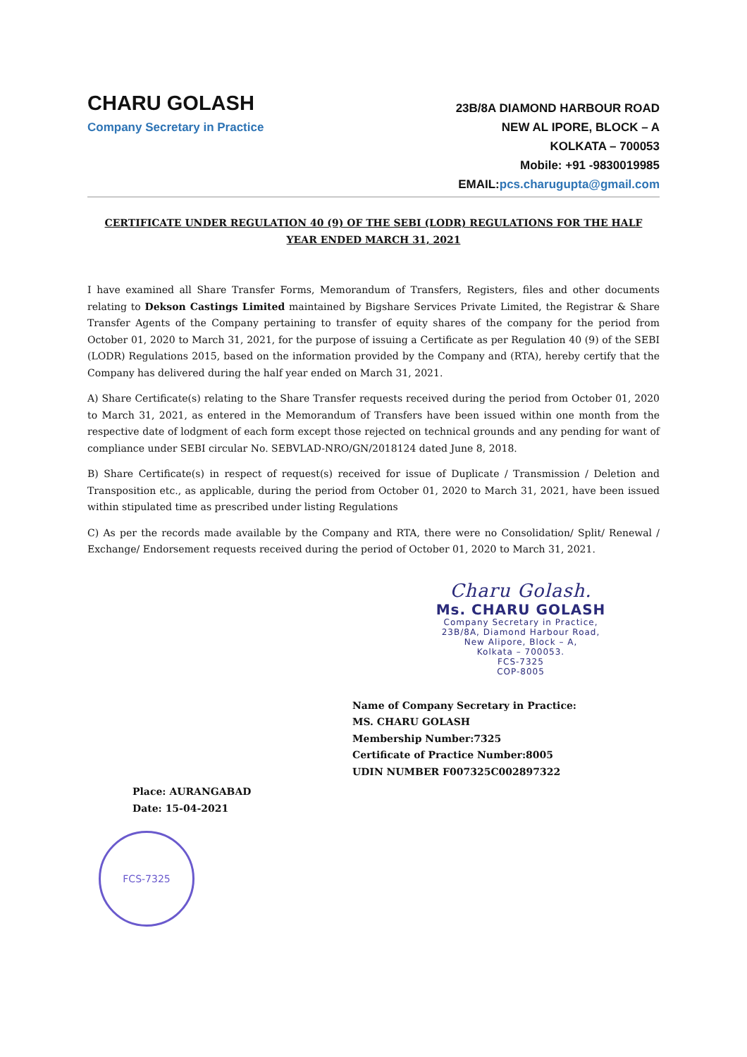CHARU GOLASH
Company Secretary in Practice
23B/8A DIAMOND HARBOUR ROAD
NEW AL IPORE, BLOCK – A
KOLKATA – 700053
Mobile: +91 -9830019985
EMAIL:pcs.charugupta@gmail.com
CERTIFICATE UNDER REGULATION 40 (9) OF THE SEBI (LODR) REGULATIONS FOR THE HALF YEAR ENDED MARCH 31, 2021
I have examined all Share Transfer Forms, Memorandum of Transfers, Registers, files and other documents relating to Dekson Castings Limited maintained by Bigshare Services Private Limited, the Registrar & Share Transfer Agents of the Company pertaining to transfer of equity shares of the company for the period from October 01, 2020 to March 31, 2021, for the purpose of issuing a Certificate as per Regulation 40 (9) of the SEBI (LODR) Regulations 2015, based on the information provided by the Company and (RTA), hereby certify that the Company has delivered during the half year ended on March 31, 2021.
A) Share Certificate(s) relating to the Share Transfer requests received during the period from October 01, 2020 to March 31, 2021, as entered in the Memorandum of Transfers have been issued within one month from the respective date of lodgment of each form except those rejected on technical grounds and any pending for want of compliance under SEBI circular No. SEBVLAD-NRO/GN/2018124 dated June 8, 2018.
B) Share Certificate(s) in respect of request(s) received for issue of Duplicate / Transmission / Deletion and Transposition etc., as applicable, during the period from October 01, 2020 to March 31, 2021, have been issued within stipulated time as prescribed under listing Regulations
C) As per the records made available by the Company and RTA, there were no Consolidation/ Split/ Renewal / Exchange/ Endorsement requests received during the period of October 01, 2020 to March 31, 2021.
Charu Golash.
Ms. CHARU GOLASH
Company Secretary in Practice,
23B/8A, Diamond Harbour Road,
New Alipore, Block – A,
Kolkata – 700053.
FCS-7325
COP-8005
Name of Company Secretary in Practice:
MS. CHARU GOLASH
Membership Number:7325
Certificate of Practice Number:8005
UDIN NUMBER F007325C002897322
Place: AURANGABAD
Date: 15-04-2021
FCS-7325